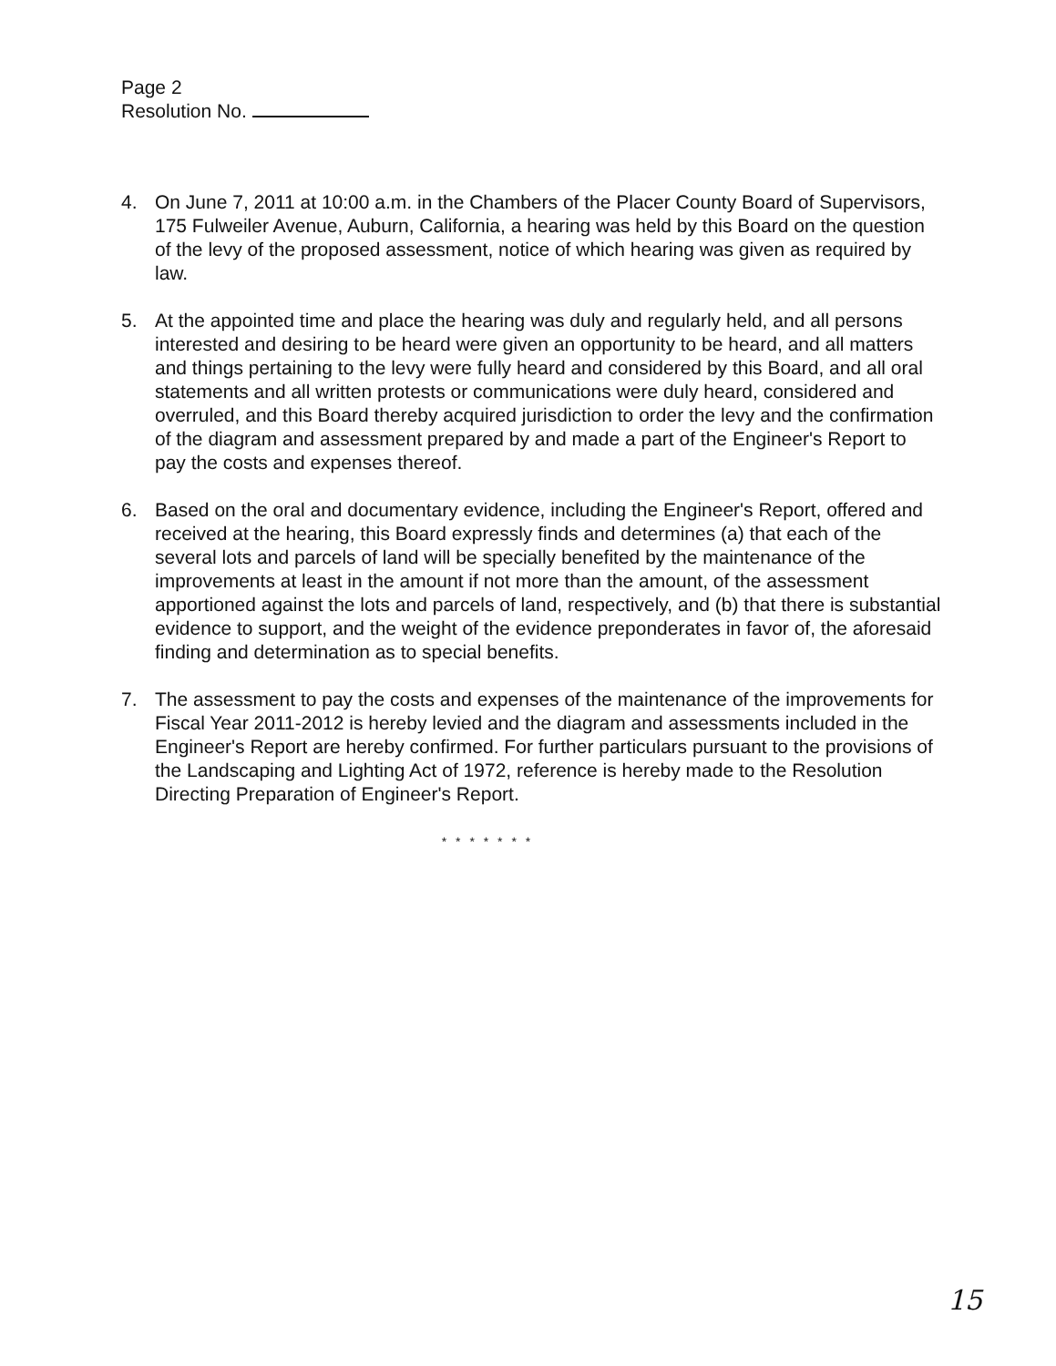Page 2
Resolution No.
4. On June 7, 2011 at 10:00 a.m. in the Chambers of the Placer County Board of Supervisors, 175 Fulweiler Avenue, Auburn, California, a hearing was held by this Board on the question of the levy of the proposed assessment, notice of which hearing was given as required by law.
5. At the appointed time and place the hearing was duly and regularly held, and all persons interested and desiring to be heard were given an opportunity to be heard, and all matters and things pertaining to the levy were fully heard and considered by this Board, and all oral statements and all written protests or communications were duly heard, considered and overruled, and this Board thereby acquired jurisdiction to order the levy and the confirmation of the diagram and assessment prepared by and made a part of the Engineer's Report to pay the costs and expenses thereof.
6. Based on the oral and documentary evidence, including the Engineer's Report, offered and received at the hearing, this Board expressly finds and determines (a) that each of the several lots and parcels of land will be specially benefited by the maintenance of the improvements at least in the amount if not more than the amount, of the assessment apportioned against the lots and parcels of land, respectively, and (b) that there is substantial evidence to support, and the weight of the evidence preponderates in favor of, the aforesaid finding and determination as to special benefits.
7. The assessment to pay the costs and expenses of the maintenance of the improvements for Fiscal Year 2011-2012 is hereby levied and the diagram and assessments included in the Engineer's Report are hereby confirmed. For further particulars pursuant to the provisions of the Landscaping and Lighting Act of 1972, reference is hereby made to the Resolution Directing Preparation of Engineer's Report.
* * * * * * *
15